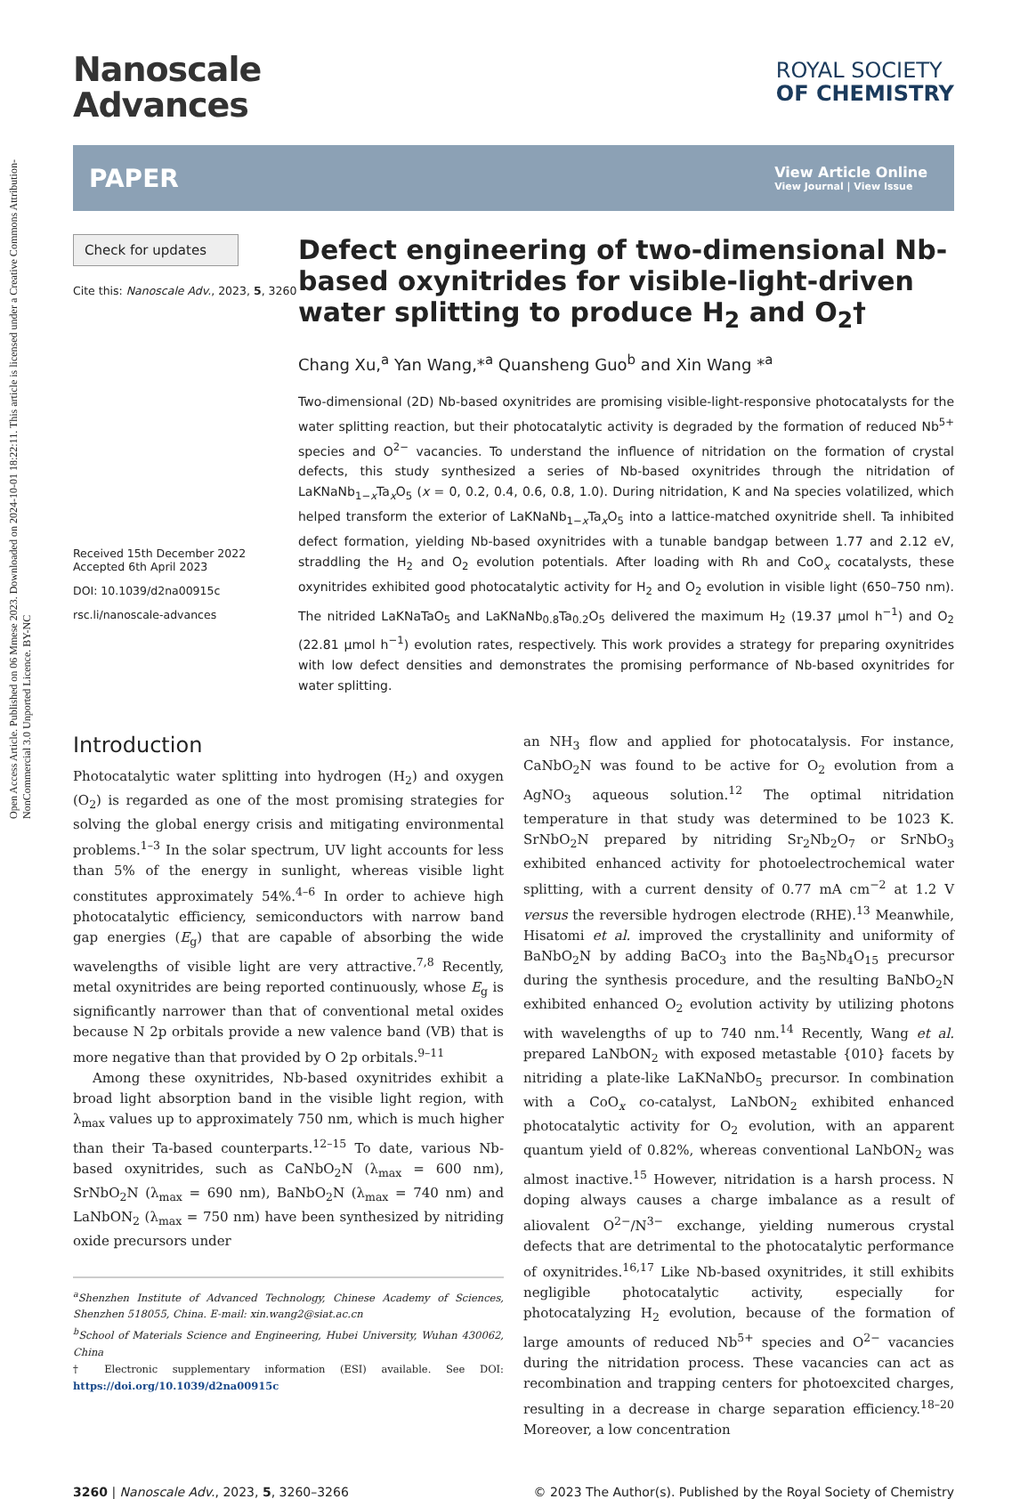Open Access Article. Published on 06 Mmese 2023. Downloaded on 2024-10-01 18:22:11. This article is licensed under a Creative Commons Attribution-NonCommercial 3.0 Unported Licence. BY-NC
Nanoscale
Advances
ROYAL SOCIETY
OF CHEMISTRY
PAPER View Article Online
View Journal | View Issue
Check for updates
Cite this: Nanoscale Adv., 2023, 5, 3260
Received 15th December 2022
Accepted 6th April 2023
DOI: 10.1039/d2na00915c
rsc.li/nanoscale-advances
Defect engineering of two-dimensional Nb-based oxynitrides for visible-light-driven water splitting to produce H<sub>2</sub> and O<sub>2</sub>†
Chang Xu,<sup>a</sup> Yan Wang,*<sup>a</sup> Quansheng Guo<sup>b</sup> and Xin Wang *<sup>a</sup>
Two-dimensional (2D) Nb-based oxynitrides are promising visible-light-responsive photocatalysts for the water splitting reaction, but their photocatalytic activity is degraded by the formation of reduced Nb<sup>5+</sup> species and O<sup>2−</sup> vacancies. To understand the influence of nitridation on the formation of crystal defects, this study synthesized a series of Nb-based oxynitrides through the nitridation of LaKNaNb<sub>1−x</sub>Ta<sub>x</sub>O<sub>5</sub> (x = 0, 0.2, 0.4, 0.6, 0.8, 1.0). During nitridation, K and Na species volatilized, which helped transform the exterior of LaKNaNb<sub>1−x</sub>Ta<sub>x</sub>O<sub>5</sub> into a lattice-matched oxynitride shell. Ta inhibited defect formation, yielding Nb-based oxynitrides with a tunable bandgap between 1.77 and 2.12 eV, straddling the H<sub>2</sub> and O<sub>2</sub> evolution potentials. After loading with Rh and CoO<sub>x</sub> cocatalysts, these oxynitrides exhibited good photocatalytic activity for H<sub>2</sub> and O<sub>2</sub> evolution in visible light (650–750 nm). The nitrided LaKNaTaO<sub>5</sub> and LaKNaNb<sub>0.8</sub>Ta<sub>0.2</sub>O<sub>5</sub> delivered the maximum H<sub>2</sub> (19.37 μmol h<sup>−1</sup>) and O<sub>2</sub> (22.81 μmol h<sup>−1</sup>) evolution rates, respectively. This work provides a strategy for preparing oxynitrides with low defect densities and demonstrates the promising performance of Nb-based oxynitrides for water splitting.
Introduction
Photocatalytic water splitting into hydrogen (H<sub>2</sub>) and oxygen (O<sub>2</sub>) is regarded as one of the most promising strategies for solving the global energy crisis and mitigating environmental problems.<sup>1–3</sup> In the solar spectrum, UV light accounts for less than 5% of the energy in sunlight, whereas visible light constitutes approximately 54%.<sup>4–6</sup> In order to achieve high photocatalytic efficiency, semiconductors with narrow band gap energies (E<sub>g</sub>) that are capable of absorbing the wide wavelengths of visible light are very attractive.<sup>7,8</sup> Recently, metal oxynitrides are being reported continuously, whose E<sub>g</sub> is significantly narrower than that of conventional metal oxides because N 2p orbitals provide a new valence band (VB) that is more negative than that provided by O 2p orbitals.<sup>9–11</sup>
Among these oxynitrides, Nb-based oxynitrides exhibit a broad light absorption band in the visible light region, with λ<sub>max</sub> values up to approximately 750 nm, which is much higher than their Ta-based counterparts.<sup>12–15</sup> To date, various Nb-based oxynitrides, such as CaNbO<sub>2</sub>N (λ<sub>max</sub> = 600 nm), SrNbO<sub>2</sub>N (λ<sub>max</sub> = 690 nm), BaNbO<sub>2</sub>N (λ<sub>max</sub> = 740 nm) and LaNbON<sub>2</sub> (λ<sub>max</sub> = 750 nm) have been synthesized by nitriding oxide precursors under
<sup>a</sup> Shenzhen Institute of Advanced Technology, Chinese Academy of Sciences, Shenzhen 518055, China. E-mail: xin.wang2@siat.ac.cn
<sup>b</sup> School of Materials Science and Engineering, Hubei University, Wuhan 430062, China
† Electronic supplementary information (ESI) available. See DOI: https://doi.org/10.1039/d2na00915c
an NH<sub>3</sub> flow and applied for photocatalysis. For instance, CaNbO<sub>2</sub>N was found to be active for O<sub>2</sub> evolution from a AgNO<sub>3</sub> aqueous solution.<sup>12</sup> The optimal nitridation temperature in that study was determined to be 1023 K. SrNbO<sub>2</sub>N prepared by nitriding Sr<sub>2</sub>Nb<sub>2</sub>O<sub>7</sub> or SrNbO<sub>3</sub> exhibited enhanced activity for photoelectrochemical water splitting, with a current density of 0.77 mA cm<sup>−2</sup> at 1.2 V versus the reversible hydrogen electrode (RHE).<sup>13</sup> Meanwhile, Hisatomi et al. improved the crystallinity and uniformity of BaNbO<sub>2</sub>N by adding BaCO<sub>3</sub> into the Ba<sub>5</sub>Nb<sub>4</sub>O<sub>15</sub> precursor during the synthesis procedure, and the resulting BaNbO<sub>2</sub>N exhibited enhanced O<sub>2</sub> evolution activity by utilizing photons with wavelengths of up to 740 nm.<sup>14</sup> Recently, Wang et al. prepared LaNbON<sub>2</sub> with exposed metastable {010} facets by nitriding a plate-like LaKNaNbO<sub>5</sub> precursor. In combination with a CoO<sub>x</sub> co-catalyst, LaNbON<sub>2</sub> exhibited enhanced photocatalytic activity for O<sub>2</sub> evolution, with an apparent quantum yield of 0.82%, whereas conventional LaNbON<sub>2</sub> was almost inactive.<sup>15</sup> However, nitridation is a harsh process. N doping always causes a charge imbalance as a result of aliovalent O<sup>2−</sup>/N<sup>3−</sup> exchange, yielding numerous crystal defects that are detrimental to the photocatalytic performance of oxynitrides.<sup>16,17</sup> Like Nb-based oxynitrides, it still exhibits negligible photocatalytic activity, especially for photocatalyzing H<sub>2</sub> evolution, because of the formation of large amounts of reduced Nb<sup>5+</sup> species and O<sup>2−</sup> vacancies during the nitridation process. These vacancies can act as recombination and trapping centers for photoexcited charges, resulting in a decrease in charge separation efficiency.<sup>18–20</sup> Moreover, a low concentration
3260 | Nanoscale Adv., 2023, 5, 3260–3266 © 2023 The Author(s). Published by the Royal Society of Chemistry